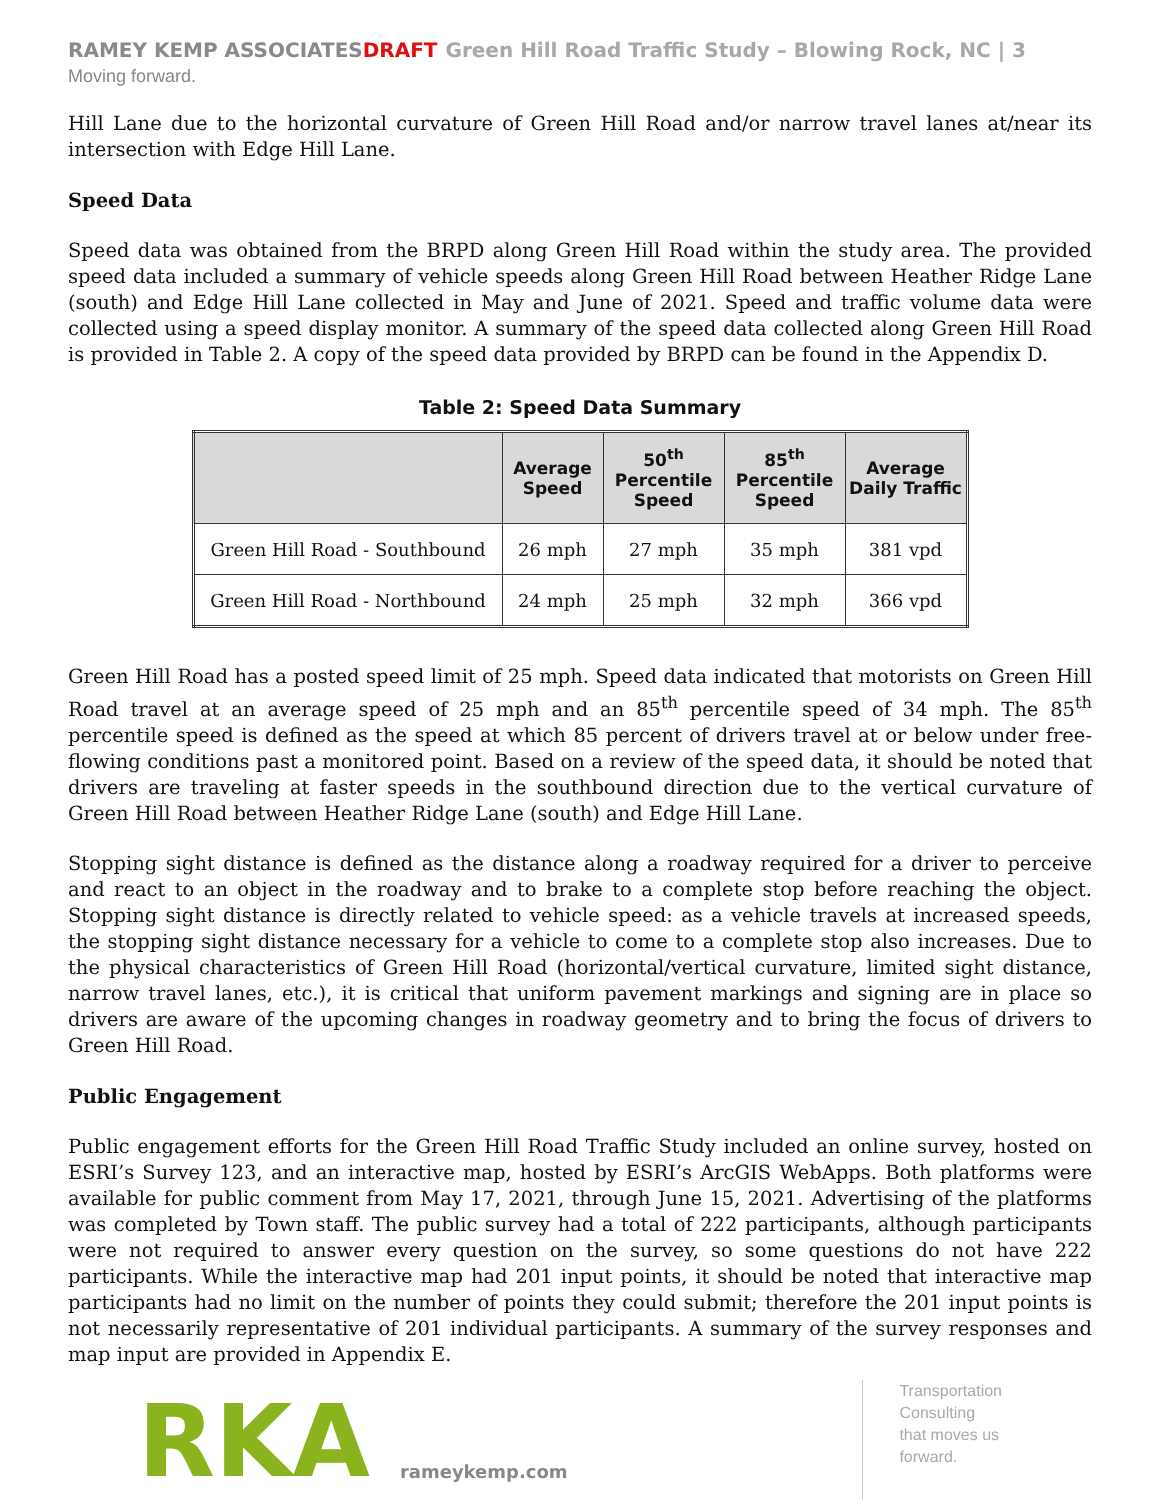RAMEY KEMP ASSOCIATES DRAFT Green Hill Road Traffic Study – Blowing Rock, NC | 3
Moving forward.
Hill Lane due to the horizontal curvature of Green Hill Road and/or narrow travel lanes at/near its intersection with Edge Hill Lane.
Speed Data
Speed data was obtained from the BRPD along Green Hill Road within the study area. The provided speed data included a summary of vehicle speeds along Green Hill Road between Heather Ridge Lane (south) and Edge Hill Lane collected in May and June of 2021. Speed and traffic volume data were collected using a speed display monitor. A summary of the speed data collected along Green Hill Road is provided in Table 2. A copy of the speed data provided by BRPD can be found in the Appendix D.
Table 2: Speed Data Summary
| | Average Speed | 50<sup>th</sup> Percentile Speed | 85<sup>th</sup> Percentile Speed | Average Daily Traffic |
| --- | --- | --- | --- | --- |
| Green Hill Road - Southbound | 26 mph | 27 mph | 35 mph | 381 vpd |
| Green Hill Road - Northbound | 24 mph | 25 mph | 32 mph | 366 vpd |
Green Hill Road has a posted speed limit of 25 mph. Speed data indicated that motorists on Green Hill Road travel at an average speed of 25 mph and an 85<sup>th</sup> percentile speed of 34 mph. The 85<sup>th</sup> percentile speed is defined as the speed at which 85 percent of drivers travel at or below under free-flowing conditions past a monitored point. Based on a review of the speed data, it should be noted that drivers are traveling at faster speeds in the southbound direction due to the vertical curvature of Green Hill Road between Heather Ridge Lane (south) and Edge Hill Lane.
Stopping sight distance is defined as the distance along a roadway required for a driver to perceive and react to an object in the roadway and to brake to a complete stop before reaching the object. Stopping sight distance is directly related to vehicle speed: as a vehicle travels at increased speeds, the stopping sight distance necessary for a vehicle to come to a complete stop also increases. Due to the physical characteristics of Green Hill Road (horizontal/vertical curvature, limited sight distance, narrow travel lanes, etc.), it is critical that uniform pavement markings and signing are in place so drivers are aware of the upcoming changes in roadway geometry and to bring the focus of drivers to Green Hill Road.
Public Engagement
Public engagement efforts for the Green Hill Road Traffic Study included an online survey, hosted on ESRI’s Survey 123, and an interactive map, hosted by ESRI’s ArcGIS WebApps. Both platforms were available for public comment from May 17, 2021, through June 15, 2021. Advertising of the platforms was completed by Town staff. The public survey had a total of 222 participants, although participants were not required to answer every question on the survey, so some questions do not have 222 participants. While the interactive map had 201 input points, it should be noted that interactive map participants had no limit on the number of points they could submit; therefore the 201 input points is not necessarily representative of 201 individual participants. A summary of the survey responses and map input are provided in Appendix E.
RKA
rameykemp.com
Transportation
Consulting
that moves us
forward.